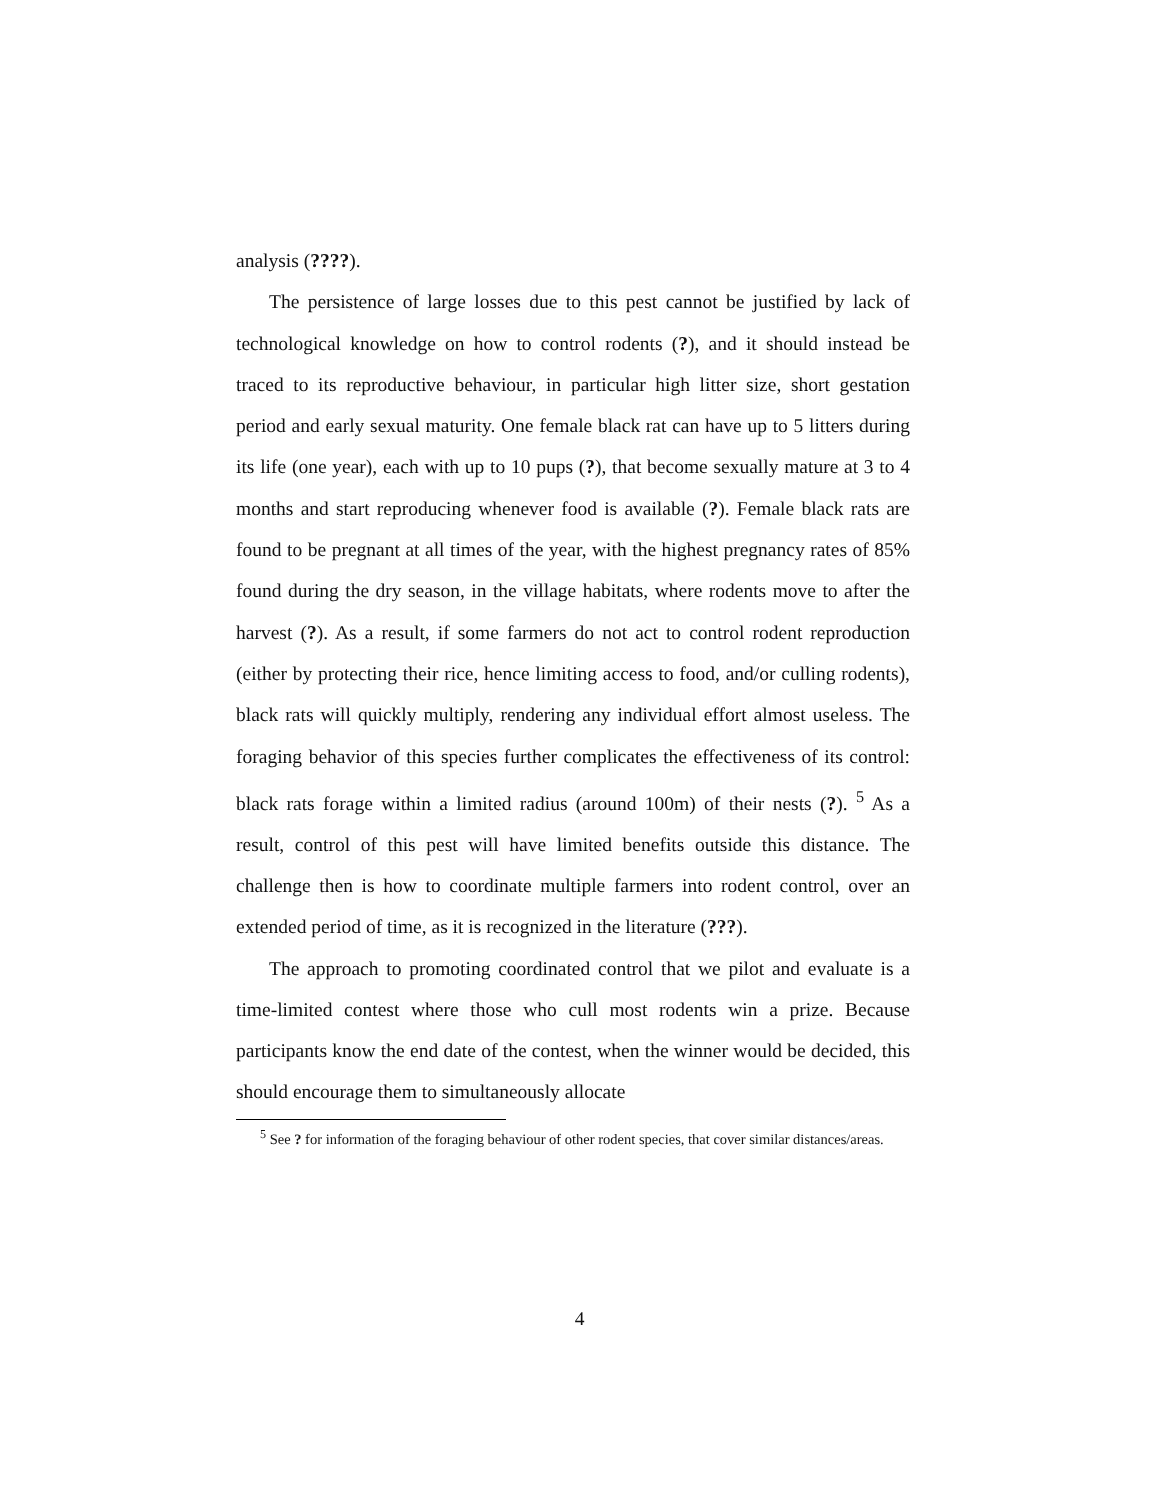analysis (????).
The persistence of large losses due to this pest cannot be justified by lack of technological knowledge on how to control rodents (?), and it should instead be traced to its reproductive behaviour, in particular high litter size, short gestation period and early sexual maturity. One female black rat can have up to 5 litters during its life (one year), each with up to 10 pups (?), that become sexually mature at 3 to 4 months and start reproducing whenever food is available (?). Female black rats are found to be pregnant at all times of the year, with the highest pregnancy rates of 85% found during the dry season, in the village habitats, where rodents move to after the harvest (?). As a result, if some farmers do not act to control rodent reproduction (either by protecting their rice, hence limiting access to food, and/or culling rodents), black rats will quickly multiply, rendering any individual effort almost useless. The foraging behavior of this species further complicates the effectiveness of its control: black rats forage within a limited radius (around 100m) of their nests (?). <sup>5</sup> As a result, control of this pest will have limited benefits outside this distance. The challenge then is how to coordinate multiple farmers into rodent control, over an extended period of time, as it is recognized in the literature (???).
The approach to promoting coordinated control that we pilot and evaluate is a time-limited contest where those who cull most rodents win a prize. Because participants know the end date of the contest, when the winner would be decided, this should encourage them to simultaneously allocate
<sup>5</sup> See ? for information of the foraging behaviour of other rodent species, that cover similar distances/areas.
4